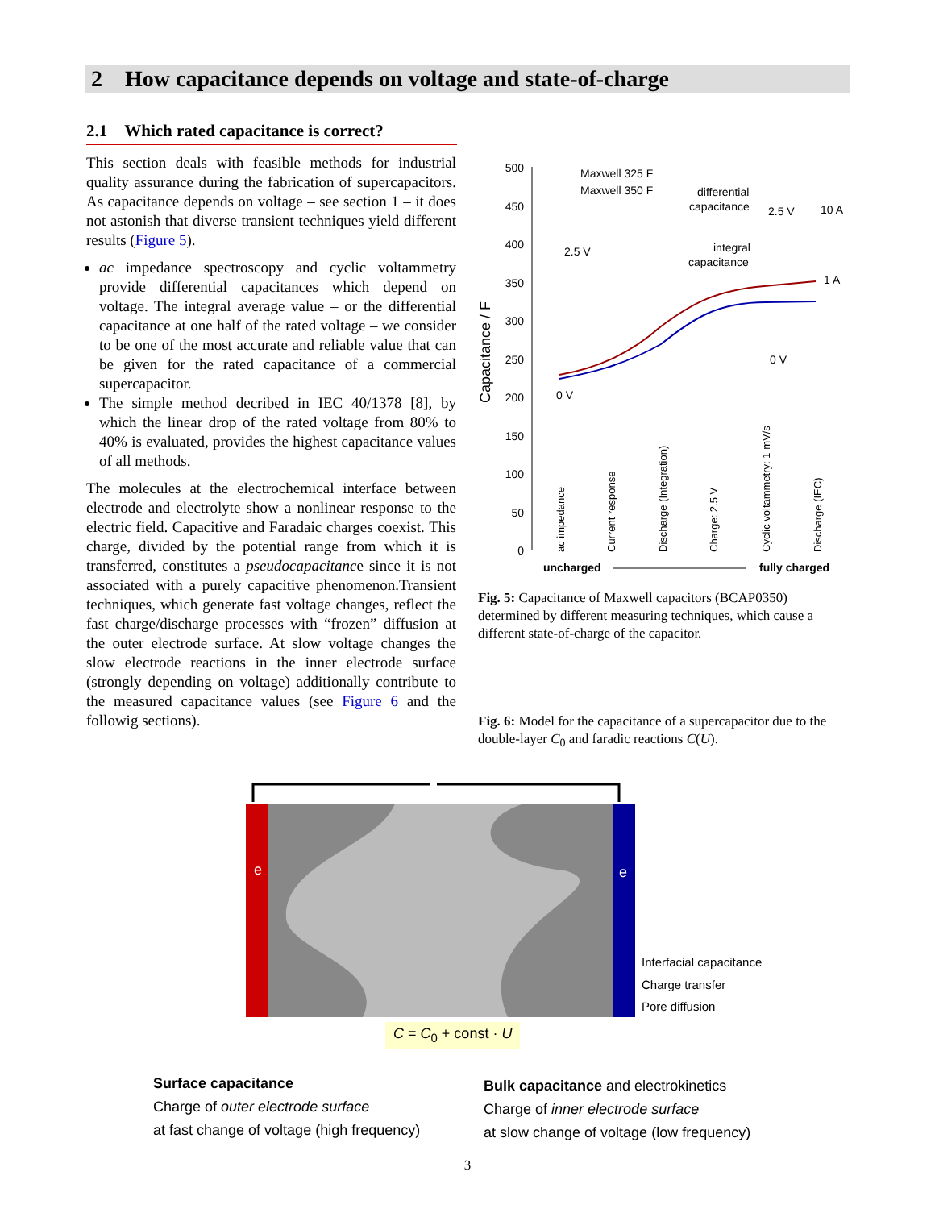2 How capacitance depends on voltage and state-of-charge
2.1 Which rated capacitance is correct?
This section deals with feasible methods for industrial quality assurance during the fabrication of supercapacitors. As capacitance depends on voltage – see section 1 – it does not astonish that diverse transient techniques yield different results (Figure 5).
ac impedance spectroscopy and cyclic voltammetry provide differential capacitances which depend on voltage. The integral average value – or the differential capacitance at one half of the rated voltage – we consider to be one of the most accurate and reliable value that can be given for the rated capacitance of a commercial supercapacitor.
The simple method decribed in IEC 40/1378 [8], by which the linear drop of the rated voltage from 80% to 40% is evaluated, provides the highest capacitance values of all methods.
The molecules at the electrochemical interface between electrode and electrolyte show a nonlinear response to the electric field. Capacitive and Faradaic charges coexist. This charge, divided by the potential range from which it is transferred, constitutes a pseudocapacitance since it is not associated with a purely capacitive phenomenon.Transient techniques, which generate fast voltage changes, reflect the fast charge/discharge processes with “frozen” diffusion at the outer electrode surface. At slow voltage changes the slow electrode reactions in the inner electrode surface (strongly depending on voltage) additionally contribute to the measured capacitance values (see Figure 6 and the followig sections).
500
450
400
350
300
250
200
150
100
50
0
Capacitance / F
Maxwell 325 F
Maxwell 350 F
differential
capacitance
integral
capacitance
2.5 V
0 V
2.5 V
10 A
1 A
0 V
ac impedance
Current response
Discharge (Integration)
Charge: 2.5 V
Cyclic voltammetry: 1 mV/s
Discharge (IEC)
uncharged
fully charged
Fig. 5: Capacitance of Maxwell capacitors (BCAP0350) determined by different measuring techniques, which cause a different state-of-charge of the capacitor.
Fig. 6: Model for the capacitance of a supercapacitor due to the double-layer C<sub>0</sub> and faradic reactions C(U).
e
e
Interfacial capacitance
Charge transfer
Pore diffusion
C = C<sub>0</sub> + const · U
Surface capacitance
Charge of outer electrode surface
at fast change of voltage (high frequency)
Bulk capacitance and electrokinetics
Charge of inner electrode surface
at slow change of voltage (low frequency)
3